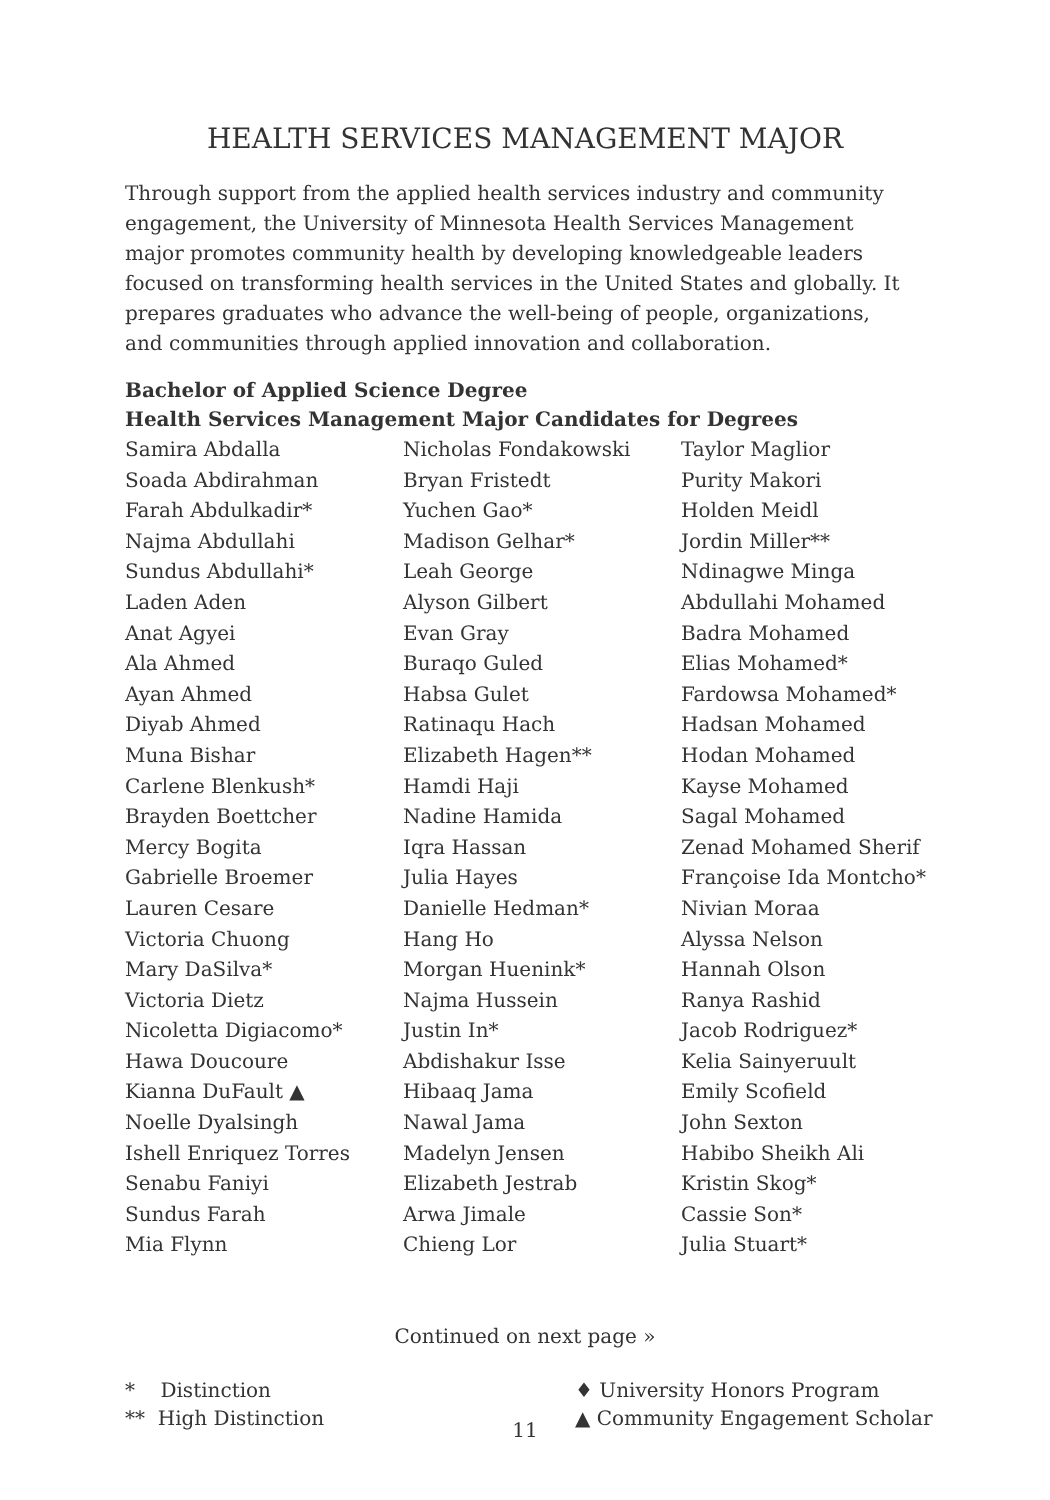HEALTH SERVICES MANAGEMENT MAJOR
Through support from the applied health services industry and community engagement, the University of Minnesota Health Services Management major promotes community health by developing knowledgeable leaders focused on transforming health services in the United States and globally. It prepares graduates who advance the well-being of people, organizations, and communities through applied innovation and collaboration.
Bachelor of Applied Science Degree
Health Services Management Major Candidates for Degrees
Samira Abdalla
Soada Abdirahman
Farah Abdulkadir*
Najma Abdullahi
Sundus Abdullahi*
Laden Aden
Anat Agyei
Ala Ahmed
Ayan Ahmed
Diyab Ahmed
Muna Bishar
Carlene Blenkush*
Brayden Boettcher
Mercy Bogita
Gabrielle Broemer
Lauren Cesare
Victoria Chuong
Mary DaSilva*
Victoria Dietz
Nicoletta Digiacomo*
Hawa Doucoure
Kianna DuFault ▲
Noelle Dyalsingh
Ishell Enriquez Torres
Senabu Faniyi
Sundus Farah
Mia Flynn
Nicholas Fondakowski
Bryan Fristedt
Yuchen Gao*
Madison Gelhar*
Leah George
Alyson Gilbert
Evan Gray
Buraqo Guled
Habsa Gulet
Ratinaqu Hach
Elizabeth Hagen**
Hamdi Haji
Nadine Hamida
Iqra Hassan
Julia Hayes
Danielle Hedman*
Hang Ho
Morgan Huenink*
Najma Hussein
Justin In*
Abdishakur Isse
Hibaaq Jama
Nawal Jama
Madelyn Jensen
Elizabeth Jestrab
Arwa Jimale
Chieng Lor
Taylor Maglior
Purity Makori
Holden Meidl
Jordin Miller**
Ndinagwe Minga
Abdullahi Mohamed
Badra Mohamed
Elias Mohamed*
Fardowsa Mohamed*
Hadsan Mohamed
Hodan Mohamed
Kayse Mohamed
Sagal Mohamed
Zenad Mohamed Sherif
Françoise Ida Montcho*
Nivian Moraa
Alyssa Nelson
Hannah Olson
Ranya Rashid
Jacob Rodriguez*
Kelia Sainyeruult
Emily Scofield
John Sexton
Habibo Sheikh Ali
Kristin Skog*
Cassie Son*
Julia Stuart*
Continued on next page »
* Distinction
** High Distinction
♦ University Honors Program
▲ Community Engagement Scholar
11